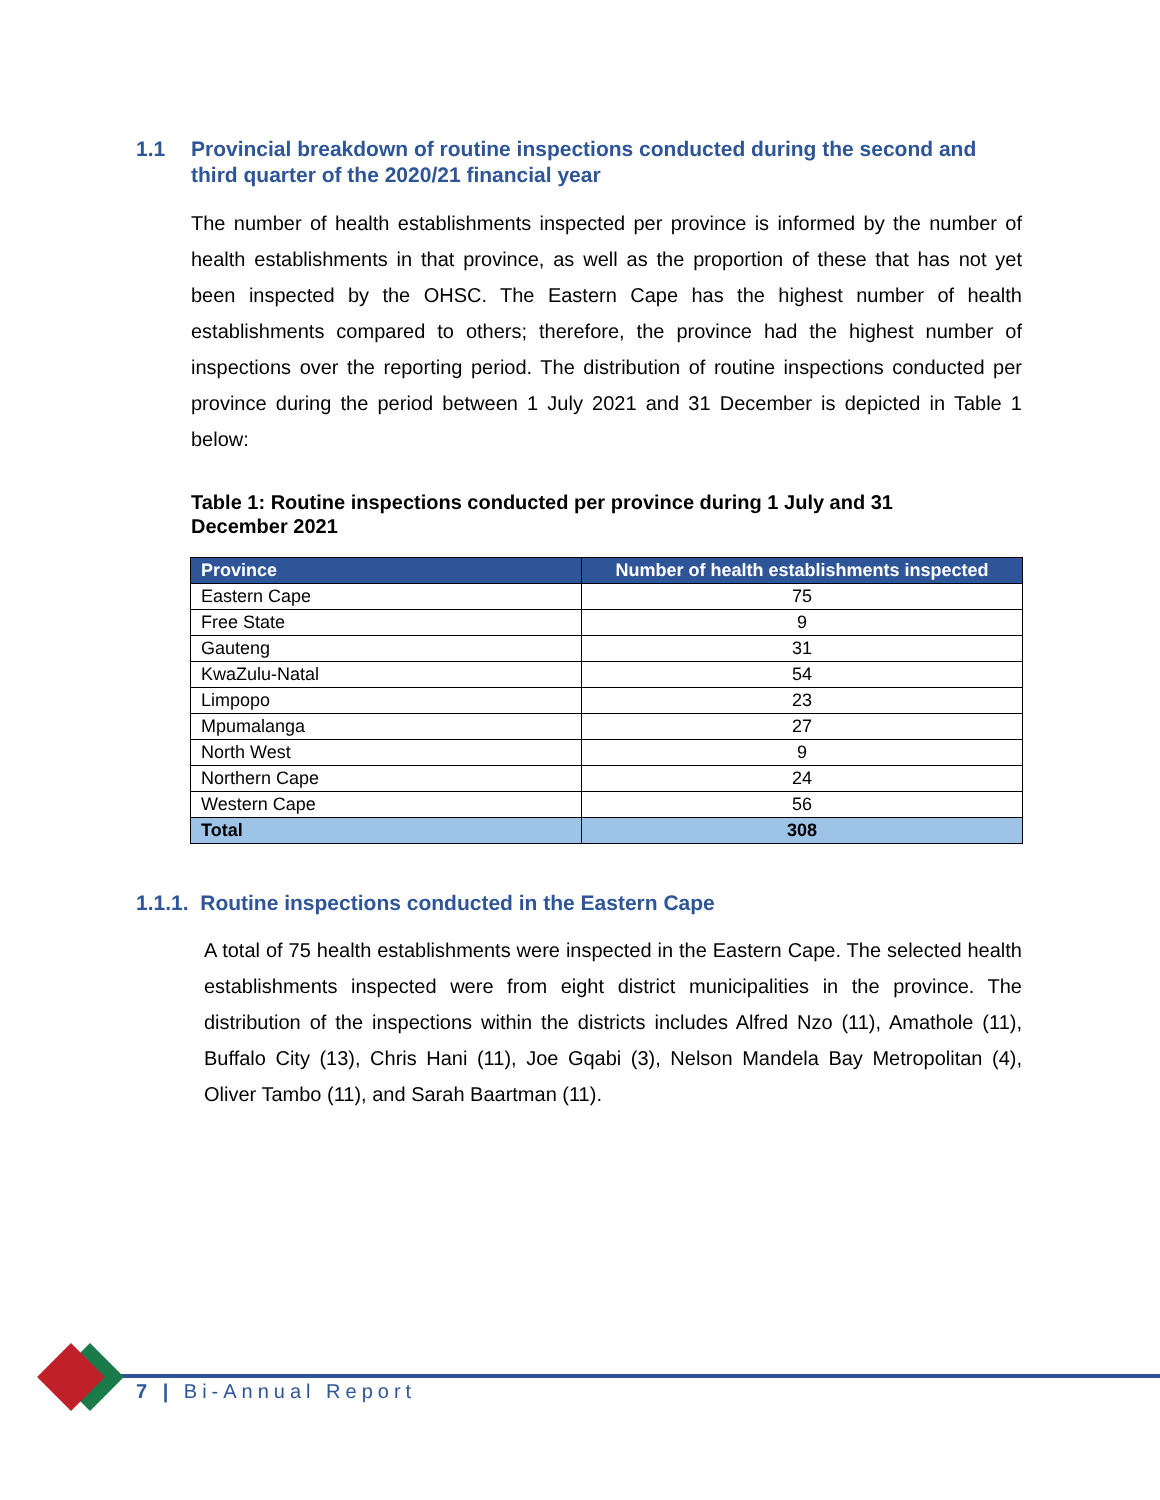1.1 Provincial breakdown of routine inspections conducted during the second and third quarter of the 2020/21 financial year
The number of health establishments inspected per province is informed by the number of health establishments in that province, as well as the proportion of these that has not yet been inspected by the OHSC. The Eastern Cape has the highest number of health establishments compared to others; therefore, the province had the highest number of inspections over the reporting period. The distribution of routine inspections conducted per province during the period between 1 July 2021 and 31 December is depicted in Table 1 below:
Table 1: Routine inspections conducted per province during 1 July and 31 December 2021
| Province | Number of health establishments inspected |
| --- | --- |
| Eastern Cape | 75 |
| Free State | 9 |
| Gauteng | 31 |
| KwaZulu-Natal | 54 |
| Limpopo | 23 |
| Mpumalanga | 27 |
| North West | 9 |
| Northern Cape | 24 |
| Western Cape | 56 |
| Total | 308 |
1.1.1. Routine inspections conducted in the Eastern Cape
A total of 75 health establishments were inspected in the Eastern Cape. The selected health establishments inspected were from eight district municipalities in the province. The distribution of the inspections within the districts includes Alfred Nzo (11), Amathole (11), Buffalo City (13), Chris Hani (11), Joe Gqabi (3), Nelson Mandela Bay Metropolitan (4), Oliver Tambo (11), and Sarah Baartman (11).
7 | Bi-Annual Report